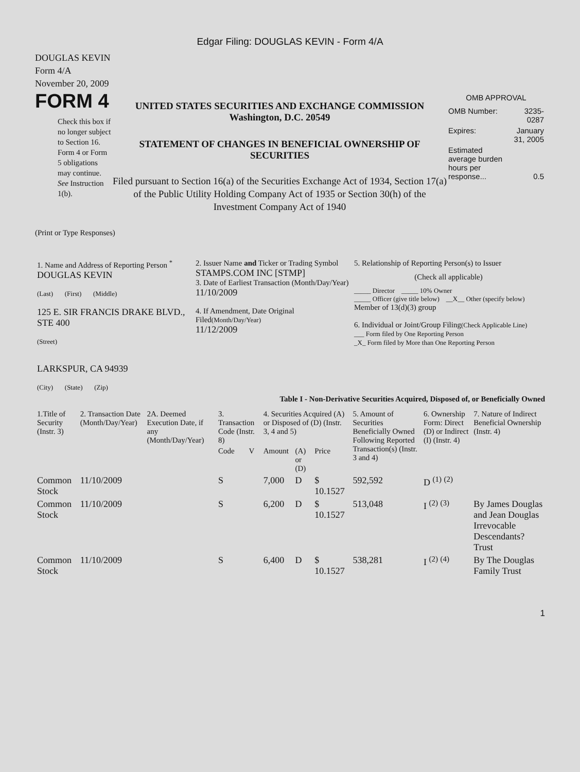Edgar Filing: DOUGLAS KEVIN - Form 4/A
DOUGLAS KEVIN
Form 4/A
November 20, 2009
FORM 4
Check this box if no longer subject to Section 16. Form 4 or Form 5 obligations may continue. See Instruction 1(b).
UNITED STATES SECURITIES AND EXCHANGE COMMISSION
Washington, D.C. 20549
STATEMENT OF CHANGES IN BENEFICIAL OWNERSHIP OF SECURITIES
Filed pursuant to Section 16(a) of the Securities Exchange Act of 1934, Section 17(a) of the Public Utility Holding Company Act of 1935 or Section 30(h) of the Investment Company Act of 1940
OMB APPROVAL
| OMB Number: | 3235-0287 |
| Expires: | January 31, 2005 |
| Estimated average burden hours per response... | 0.5 |
(Print or Type Responses)
| 1. Name and Address of Reporting Person <sup>*</sup> DOUGLAS KEVIN (Last) (First) (Middle) 125 E. SIR FRANCIS DRAKE BLVD., STE 400 (Street) LARKSPUR, CA 94939 (City) (State) (Zip) | 2. Issuer Name and Ticker or Trading Symbol STAMPS.COM INC [STMP] 3. Date of Earliest Transaction (Month/Day/Year) 11/10/2009 4. If Amendment, Date Original Filed (Month/Day/Year) 11/12/2009 | 5. Relationship of Reporting Person(s) to Issuer (Check all applicable) _____ Director _____ 10% Owner _____ Officer (give title below) __X__ Other (specify below) Member of 13(d)(3) group 6. Individual or Joint/Group Filing (Check Applicable Line) ___ Form filed by One Reporting Person _X_ Form filed by More than One Reporting Person |
Table I - Non-Derivative Securities Acquired, Disposed of, or Beneficially Owned
| 1.Title of Security (Instr. 3) | 2. Transaction Date (Month/Day/Year) | 2A. Deemed Execution Date, if any (Month/Day/Year) | 3. Transaction Code (Instr. 8) | | 4. Securities Acquired (A) or Disposed of (D) (Instr. 3, 4 and 5) | | | 5. Amount of Securities Beneficially Owned Following Reported Transaction(s) (Instr. 3 and 4) | 6. Ownership Form: Direct (D) or Indirect (I) (Instr. 4) | 7. Nature of Indirect Beneficial Ownership (Instr. 4) |
| --- | --- | --- | --- | --- | --- | --- | --- | --- | --- | --- |
| | | | Code | V | Amount | (A) or (D) | Price | | | |
| Common Stock | 11/10/2009 | | S | | 7,000 | D | $ 10.1527 | 592,592 | D <sup>(1)</sup> <sup>(2)</sup> | |
| Common Stock | 11/10/2009 | | S | | 6,200 | D | $ 10.1527 | 513,048 | I <sup>(2)</sup> <sup>(3)</sup> | By James Douglas and Jean Douglas Irrevocable Descendants? Trust |
| Common Stock | 11/10/2009 | | S | | 6,400 | D | $ 10.1527 | 538,281 | I <sup>(2)</sup> <sup>(4)</sup> | By The Douglas Family Trust |
1